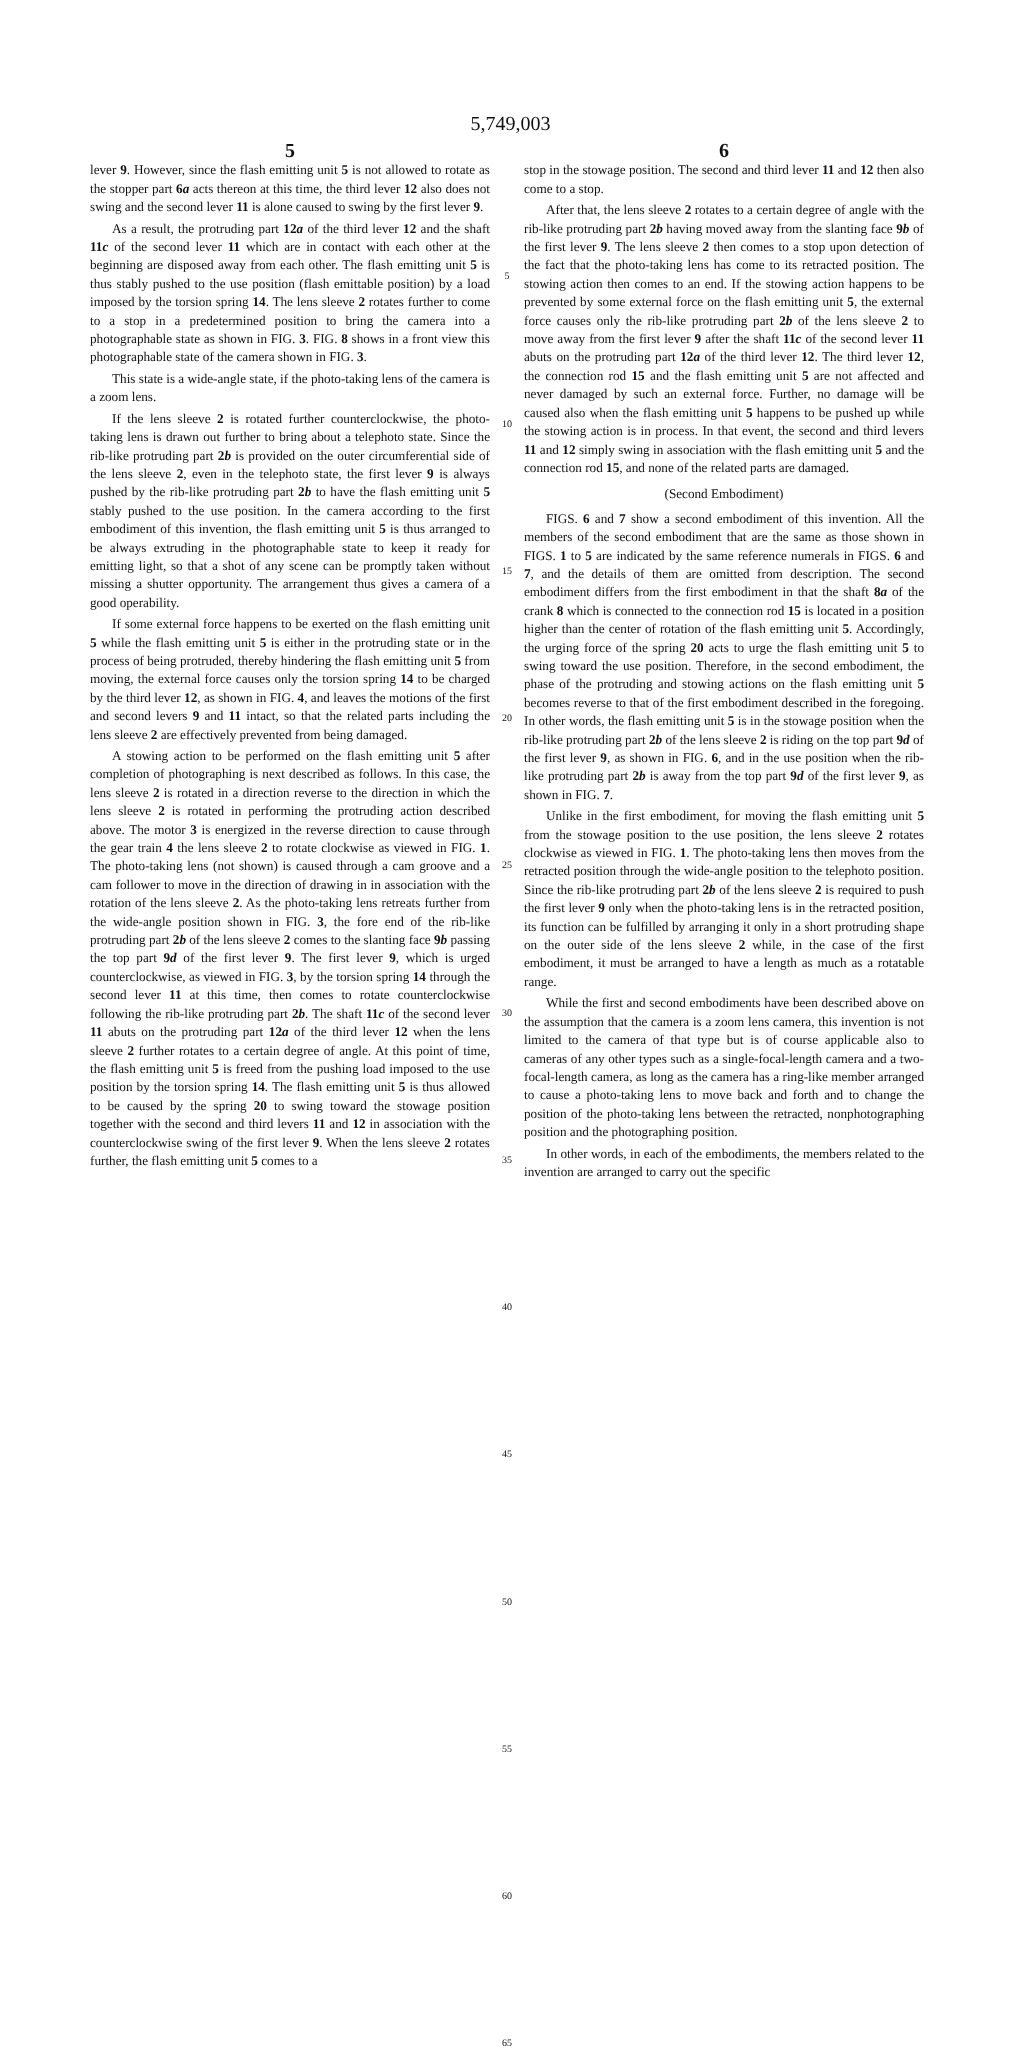5,749,003
5
lever 9. However, since the flash emitting unit 5 is not allowed to rotate as the stopper part 6a acts thereon at this time, the third lever 12 also does not swing and the second lever 11 is alone caused to swing by the first lever 9.
As a result, the protruding part 12a of the third lever 12 and the shaft 11c of the second lever 11 which are in contact with each other at the beginning are disposed away from each other. The flash emitting unit 5 is thus stably pushed to the use position (flash emittable position) by a load imposed by the torsion spring 14. The lens sleeve 2 rotates further to come to a stop in a predetermined position to bring the camera into a photographable state as shown in FIG. 3. FIG. 8 shows in a front view this photographable state of the camera shown in FIG. 3.
This state is a wide-angle state, if the photo-taking lens of the camera is a zoom lens.
If the lens sleeve 2 is rotated further counterclockwise, the photo-taking lens is drawn out further to bring about a telephoto state. Since the rib-like protruding part 2b is provided on the outer circumferential side of the lens sleeve 2, even in the telephoto state, the first lever 9 is always pushed by the rib-like protruding part 2b to have the flash emitting unit 5 stably pushed to the use position. In the camera according to the first embodiment of this invention, the flash emitting unit 5 is thus arranged to be always extruding in the photographable state to keep it ready for emitting light, so that a shot of any scene can be promptly taken without missing a shutter opportunity. The arrangement thus gives a camera of a good operability.
If some external force happens to be exerted on the flash emitting unit 5 while the flash emitting unit 5 is either in the protruding state or in the process of being protruded, thereby hindering the flash emitting unit 5 from moving, the external force causes only the torsion spring 14 to be charged by the third lever 12, as shown in FIG. 4, and leaves the motions of the first and second levers 9 and 11 intact, so that the related parts including the lens sleeve 2 are effectively prevented from being damaged.
A stowing action to be performed on the flash emitting unit 5 after completion of photographing is next described as follows. In this case, the lens sleeve 2 is rotated in a direction reverse to the direction in which the lens sleeve 2 is rotated in performing the protruding action described above. The motor 3 is energized in the reverse direction to cause through the gear train 4 the lens sleeve 2 to rotate clockwise as viewed in FIG. 1. The photo-taking lens (not shown) is caused through a cam groove and a cam follower to move in the direction of drawing in in association with the rotation of the lens sleeve 2. As the photo-taking lens retreats further from the wide-angle position shown in FIG. 3, the fore end of the rib-like protruding part 2b of the lens sleeve 2 comes to the slanting face 9b passing the top part 9d of the first lever 9. The first lever 9, which is urged counterclockwise, as viewed in FIG. 3, by the torsion spring 14 through the second lever 11 at this time, then comes to rotate counterclockwise following the rib-like protruding part 2b. The shaft 11c of the second lever 11 abuts on the protruding part 12a of the third lever 12 when the lens sleeve 2 further rotates to a certain degree of angle. At this point of time, the flash emitting unit 5 is freed from the pushing load imposed to the use position by the torsion spring 14. The flash emitting unit 5 is thus allowed to be caused by the spring 20 to swing toward the stowage position together with the second and third levers 11 and 12 in association with the counterclockwise swing of the first lever 9. When the lens sleeve 2 rotates further, the flash emitting unit 5 comes to a
5
10
15
20
25
30
35
40
45
50
55
60
65
6
stop in the stowage position. The second and third lever 11 and 12 then also come to a stop.
After that, the lens sleeve 2 rotates to a certain degree of angle with the rib-like protruding part 2b having moved away from the slanting face 9b of the first lever 9. The lens sleeve 2 then comes to a stop upon detection of the fact that the photo-taking lens has come to its retracted position. The stowing action then comes to an end. If the stowing action happens to be prevented by some external force on the flash emitting unit 5, the external force causes only the rib-like protruding part 2b of the lens sleeve 2 to move away from the first lever 9 after the shaft 11c of the second lever 11 abuts on the protruding part 12a of the third lever 12. The third lever 12, the connection rod 15 and the flash emitting unit 5 are not affected and never damaged by such an external force. Further, no damage will be caused also when the flash emitting unit 5 happens to be pushed up while the stowing action is in process. In that event, the second and third levers 11 and 12 simply swing in association with the flash emitting unit 5 and the connection rod 15, and none of the related parts are damaged.
(Second Embodiment)
FIGS. 6 and 7 show a second embodiment of this invention. All the members of the second embodiment that are the same as those shown in FIGS. 1 to 5 are indicated by the same reference numerals in FIGS. 6 and 7, and the details of them are omitted from description. The second embodiment differs from the first embodiment in that the shaft 8a of the crank 8 which is connected to the connection rod 15 is located in a position higher than the center of rotation of the flash emitting unit 5. Accordingly, the urging force of the spring 20 acts to urge the flash emitting unit 5 to swing toward the use position. Therefore, in the second embodiment, the phase of the protruding and stowing actions on the flash emitting unit 5 becomes reverse to that of the first embodiment described in the foregoing. In other words, the flash emitting unit 5 is in the stowage position when the rib-like protruding part 2b of the lens sleeve 2 is riding on the top part 9d of the first lever 9, as shown in FIG. 6, and in the use position when the rib-like protruding part 2b is away from the top part 9d of the first lever 9, as shown in FIG. 7.
Unlike in the first embodiment, for moving the flash emitting unit 5 from the stowage position to the use position, the lens sleeve 2 rotates clockwise as viewed in FIG. 1. The photo-taking lens then moves from the retracted position through the wide-angle position to the telephoto position. Since the rib-like protruding part 2b of the lens sleeve 2 is required to push the first lever 9 only when the photo-taking lens is in the retracted position, its function can be fulfilled by arranging it only in a short protruding shape on the outer side of the lens sleeve 2 while, in the case of the first embodiment, it must be arranged to have a length as much as a rotatable range.
While the first and second embodiments have been described above on the assumption that the camera is a zoom lens camera, this invention is not limited to the camera of that type but is of course applicable also to cameras of any other types such as a single-focal-length camera and a two-focal-length camera, as long as the camera has a ring-like member arranged to cause a photo-taking lens to move back and forth and to change the position of the photo-taking lens between the retracted, nonphotographing position and the photographing position.
In other words, in each of the embodiments, the members related to the invention are arranged to carry out the specific